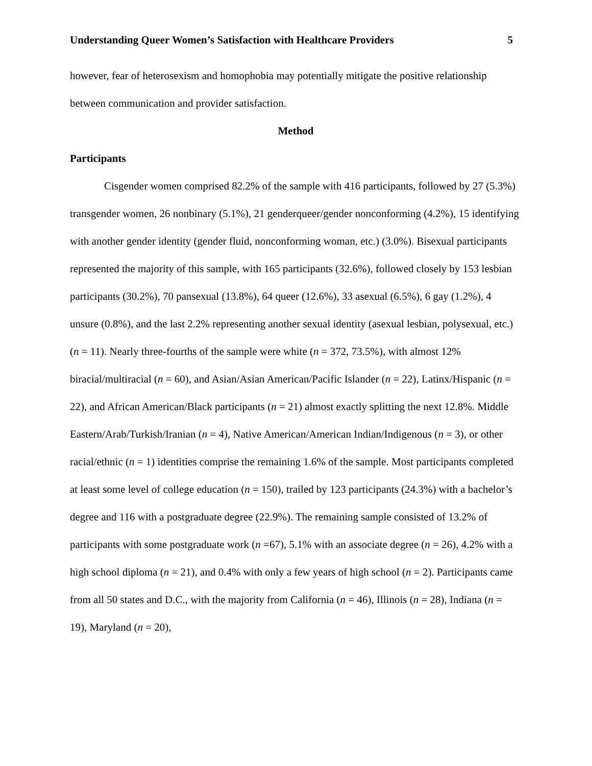Understanding Queer Women’s Satisfaction with Healthcare Providers 5
however, fear of heterosexism and homophobia may potentially mitigate the positive relationship between communication and provider satisfaction.
Method
Participants
Cisgender women comprised 82.2% of the sample with 416 participants, followed by 27 (5.3%) transgender women, 26 nonbinary (5.1%), 21 genderqueer/gender nonconforming (4.2%), 15 identifying with another gender identity (gender fluid, nonconforming woman, etc.) (3.0%). Bisexual participants represented the majority of this sample, with 165 participants (32.6%), followed closely by 153 lesbian participants (30.2%), 70 pansexual (13.8%), 64 queer (12.6%), 33 asexual (6.5%), 6 gay (1.2%), 4 unsure (0.8%), and the last 2.2% representing another sexual identity (asexual lesbian, polysexual, etc.) (n = 11). Nearly three-fourths of the sample were white (n = 372, 73.5%), with almost 12% biracial/multiracial (n = 60), and Asian/Asian American/Pacific Islander (n = 22), Latinx/Hispanic (n = 22), and African American/Black participants (n = 21) almost exactly splitting the next 12.8%. Middle Eastern/Arab/Turkish/Iranian (n = 4), Native American/American Indian/Indigenous (n = 3), or other racial/ethnic (n = 1) identities comprise the remaining 1.6% of the sample. Most participants completed at least some level of college education (n = 150), trailed by 123 participants (24.3%) with a bachelor’s degree and 116 with a postgraduate degree (22.9%). The remaining sample consisted of 13.2% of participants with some postgraduate work (n =67), 5.1% with an associate degree (n = 26), 4.2% with a high school diploma (n = 21), and 0.4% with only a few years of high school (n = 2). Participants came from all 50 states and D.C., with the majority from California (n = 46), Illinois (n = 28), Indiana (n = 19), Maryland (n = 20),